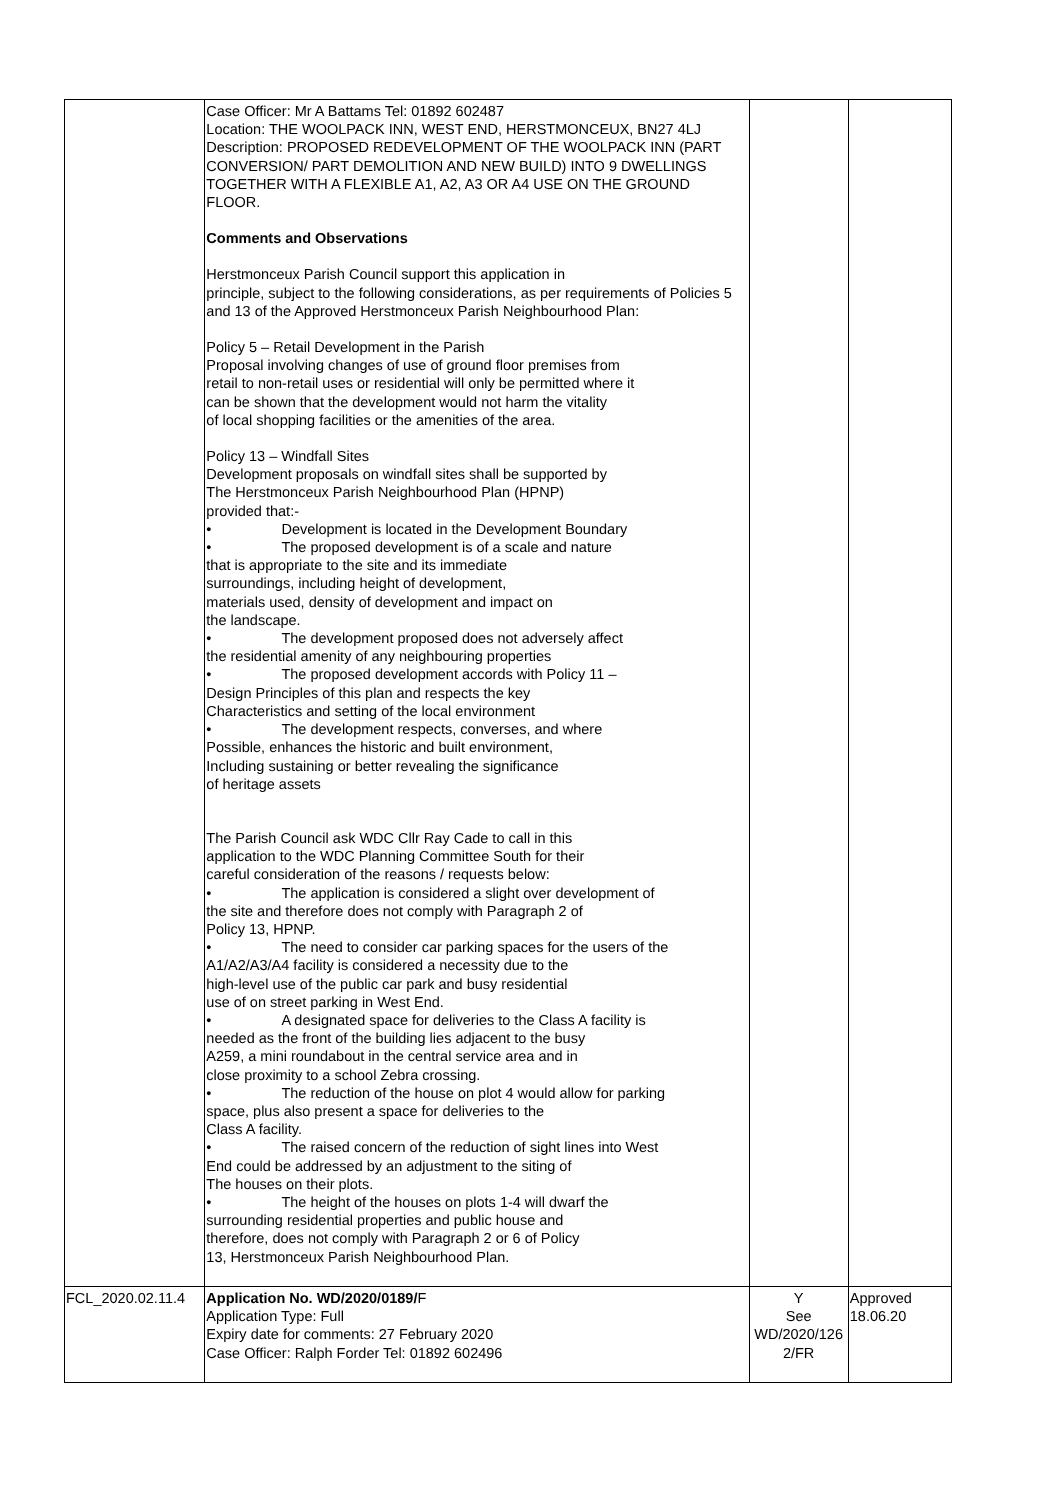| | Case Officer: Mr A Battams Tel: 01892 602487 Location: THE WOOLPACK INN, WEST END, HERSTMONCEUX, BN27 4LJ Description: PROPOSED REDEVELOPMENT OF THE WOOLPACK INN (PART CONVERSION/ PART DEMOLITION AND NEW BUILD) INTO 9 DWELLINGS TOGETHER WITH A FLEXIBLE A1, A2, A3 OR A4 USE ON THE GROUND FLOOR. Comments and Observations Herstmonceux Parish Council support this application in principle, subject to the following considerations, as per requirements of Policies 5 and 13 of the Approved Herstmonceux Parish Neighbourhood Plan: Policy 5 – Retail Development in the Parish Proposal involving changes of use of ground floor premises from retail to non-retail uses or residential will only be permitted where it can be shown that the development would not harm the vitality of local shopping facilities or the amenities of the area. Policy 13 – Windfall Sites Development proposals on windfall sites shall be supported by The Herstmonceux Parish Neighbourhood Plan (HPNP) provided that:- • Development is located in the Development Boundary • The proposed development is of a scale and nature that is appropriate to the site and its immediate surroundings, including height of development, materials used, density of development and impact on the landscape. • The development proposed does not adversely affect the residential amenity of any neighbouring properties • The proposed development accords with Policy 11 – Design Principles of this plan and respects the key Characteristics and setting of the local environment • The development respects, converses, and where Possible, enhances the historic and built environment, Including sustaining or better revealing the significance of heritage assets The Parish Council ask WDC Cllr Ray Cade to call in this application to the WDC Planning Committee South for their careful consideration of the reasons / requests below: • The application is considered a slight over development of the site and therefore does not comply with Paragraph 2 of Policy 13, HPNP. • The need to consider car parking spaces for the users of the A1/A2/A3/A4 facility is considered a necessity due to the high-level use of the public car park and busy residential use of on street parking in West End. • A designated space for deliveries to the Class A facility is needed as the front of the building lies adjacent to the busy A259, a mini roundabout in the central service area and in close proximity to a school Zebra crossing. • The reduction of the house on plot 4 would allow for parking space, plus also present a space for deliveries to the Class A facility. • The raised concern of the reduction of sight lines into West End could be addressed by an adjustment to the siting of The houses on their plots. • The height of the houses on plots 1-4 will dwarf the surrounding residential properties and public house and therefore, does not comply with Paragraph 2 or 6 of Policy 13, Herstmonceux Parish Neighbourhood Plan. | | |
| FCL_2020.02.11.4 | Application No. WD/2020/0189/ F Application Type: Full Expiry date for comments: 27 February 2020 Case Officer: Ralph Forder Tel: 01892 602496 | Y See WD/2020/126 2/FR | Approved 18.06.20 |